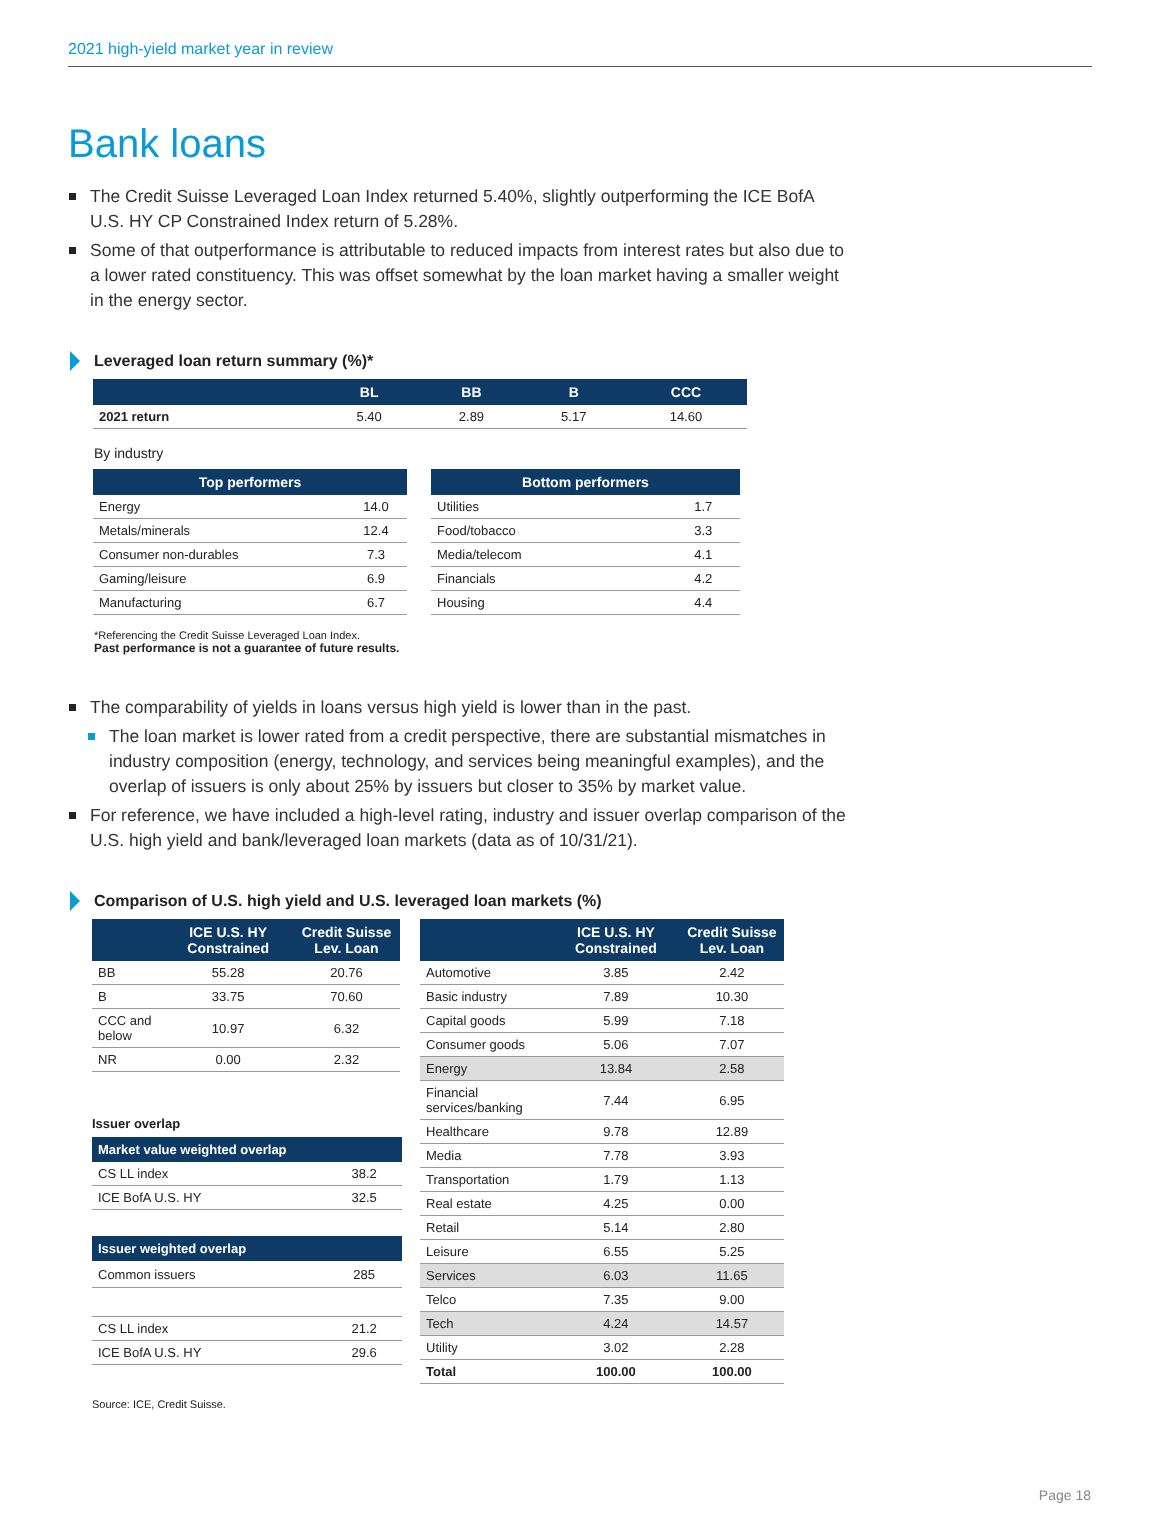2021 high-yield market year in review
Bank loans
The Credit Suisse Leveraged Loan Index returned 5.40%, slightly outperforming the ICE BofA U.S. HY CP Constrained Index return of 5.28%.
Some of that outperformance is attributable to reduced impacts from interest rates but also due to a lower rated constituency. This was offset somewhat by the loan market having a smaller weight in the energy sector.
Leveraged loan return summary (%)*
| | BL | BB | B | CCC |
| --- | --- | --- | --- | --- |
| 2021 return | 5.40 | 2.89 | 5.17 | 14.60 |
By industry
| Top performers | |
| --- | --- |
| Energy | 14.0 |
| Metals/minerals | 12.4 |
| Consumer non-durables | 7.3 |
| Gaming/leisure | 6.9 |
| Manufacturing | 6.7 |
| Bottom performers | |
| --- | --- |
| Utilities | 1.7 |
| Food/tobacco | 3.3 |
| Media/telecom | 4.1 |
| Financials | 4.2 |
| Housing | 4.4 |
*Referencing the Credit Suisse Leveraged Loan Index.
Past performance is not a guarantee of future results.
The comparability of yields in loans versus high yield is lower than in the past.
The loan market is lower rated from a credit perspective, there are substantial mismatches in industry composition (energy, technology, and services being meaningful examples), and the overlap of issuers is only about 25% by issuers but closer to 35% by market value.
For reference, we have included a high-level rating, industry and issuer overlap comparison of the U.S. high yield and bank/leveraged loan markets (data as of 10/31/21).
Comparison of U.S. high yield and U.S. leveraged loan markets (%)
| | ICE U.S. HY Constrained | Credit Suisse Lev. Loan |
| --- | --- | --- |
| BB | 55.28 | 20.76 |
| B | 33.75 | 70.60 |
| CCC and below | 10.97 | 6.32 |
| NR | 0.00 | 2.32 |
Issuer overlap
| Market value weighted overlap | |
| --- | --- |
| CS LL index | 38.2 |
| ICE BofA U.S. HY | 32.5 |
| Issuer weighted overlap | |
| --- | --- |
| Common issuers | 285 |
| CS LL index | 21.2 |
| ICE BofA U.S. HY | 29.6 |
| | ICE U.S. HY Constrained | Credit Suisse Lev. Loan |
| --- | --- | --- |
| Automotive | 3.85 | 2.42 |
| Basic industry | 7.89 | 10.30 |
| Capital goods | 5.99 | 7.18 |
| Consumer goods | 5.06 | 7.07 |
| Energy | 13.84 | 2.58 |
| Financial services/banking | 7.44 | 6.95 |
| Healthcare | 9.78 | 12.89 |
| Media | 7.78 | 3.93 |
| Transportation | 1.79 | 1.13 |
| Real estate | 4.25 | 0.00 |
| Retail | 5.14 | 2.80 |
| Leisure | 6.55 | 5.25 |
| Services | 6.03 | 11.65 |
| Telco | 7.35 | 9.00 |
| Tech | 4.24 | 14.57 |
| Utility | 3.02 | 2.28 |
| Total | 100.00 | 100.00 |
Source: ICE, Credit Suisse.
Page 18